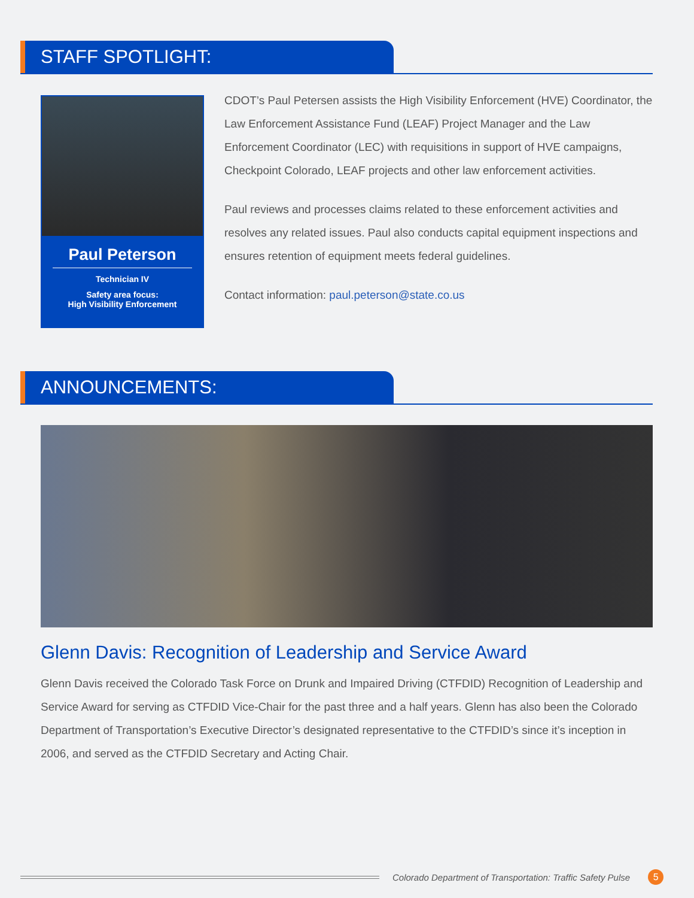STAFF SPOTLIGHT:
Paul Peterson
Technician IV
Safety area focus:
High Visibility Enforcement
CDOT’s Paul Petersen assists the High Visibility Enforcement (HVE) Coordinator, the Law Enforcement Assistance Fund (LEAF) Project Manager and the Law Enforcement Coordinator (LEC) with requisitions in support of HVE campaigns, Checkpoint Colorado, LEAF projects and other law enforcement activities.
Paul reviews and processes claims related to these enforcement activities and resolves any related issues. Paul also conducts capital equipment inspections and ensures retention of equipment meets federal guidelines.
Contact information: paul.peterson@state.co.us
ANNOUNCEMENTS:
Glenn Davis: Recognition of Leadership and Service Award
Glenn Davis received the Colorado Task Force on Drunk and Impaired Driving (CTFDID) Recognition of Leadership and Service Award for serving as CTFDID Vice-Chair for the past three and a half years. Glenn has also been the Colorado Department of Transportation’s Executive Director’s designated representative to the CTFDID’s since it’s inception in 2006, and served as the CTFDID Secretary and Acting Chair.
Colorado Department of Transportation: Traffic Safety Pulse
5